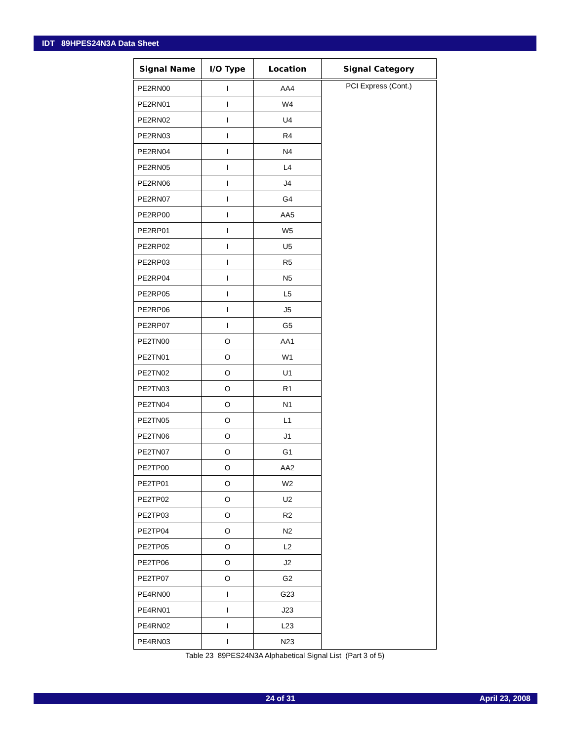IDT 89HPES24N3A Data Sheet
| Signal Name | I/O Type | Location | Signal Category |
| --- | --- | --- | --- |
| PE2RN00 | I | AA4 | PCI Express (Cont.) |
| PE2RN01 | I | W4 | |
| PE2RN02 | I | U4 | |
| PE2RN03 | I | R4 | |
| PE2RN04 | I | N4 | |
| PE2RN05 | I | L4 | |
| PE2RN06 | I | J4 | |
| PE2RN07 | I | G4 | |
| PE2RP00 | I | AA5 | |
| PE2RP01 | I | W5 | |
| PE2RP02 | I | U5 | |
| PE2RP03 | I | R5 | |
| PE2RP04 | I | N5 | |
| PE2RP05 | I | L5 | |
| PE2RP06 | I | J5 | |
| PE2RP07 | I | G5 | |
| PE2TN00 | O | AA1 | |
| PE2TN01 | O | W1 | |
| PE2TN02 | O | U1 | |
| PE2TN03 | O | R1 | |
| PE2TN04 | O | N1 | |
| PE2TN05 | O | L1 | |
| PE2TN06 | O | J1 | |
| PE2TN07 | O | G1 | |
| PE2TP00 | O | AA2 | |
| PE2TP01 | O | W2 | |
| PE2TP02 | O | U2 | |
| PE2TP03 | O | R2 | |
| PE2TP04 | O | N2 | |
| PE2TP05 | O | L2 | |
| PE2TP06 | O | J2 | |
| PE2TP07 | O | G2 | |
| PE4RN00 | I | G23 | |
| PE4RN01 | I | J23 | |
| PE4RN02 | I | L23 | |
| PE4RN03 | I | N23 | |
Table 23 89PES24N3A Alphabetical Signal List (Part 3 of 5)
24 of 31 April 23, 2008